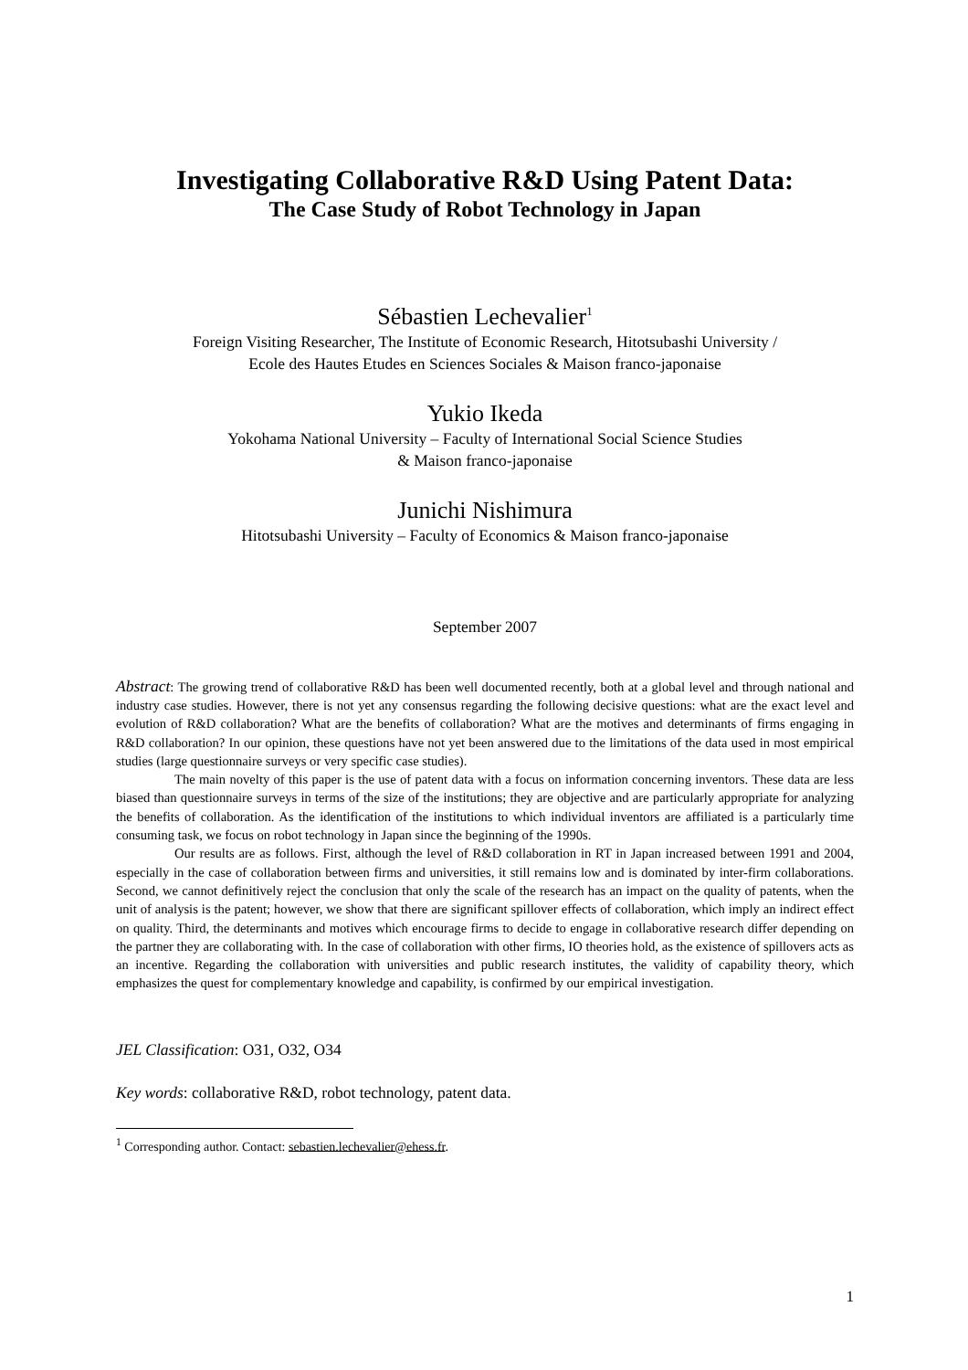Investigating Collaborative R&D Using Patent Data:
The Case Study of Robot Technology in Japan
Sébastien Lechevalier<sup>1</sup>
Foreign Visiting Researcher, The Institute of Economic Research, Hitotsubashi University /
Ecole des Hautes Etudes en Sciences Sociales & Maison franco-japonaise
Yukio Ikeda
Yokohama National University – Faculty of International Social Science Studies
& Maison franco-japonaise
Junichi Nishimura
Hitotsubashi University – Faculty of Economics & Maison franco-japonaise
September 2007
Abstract: The growing trend of collaborative R&D has been well documented recently, both at a global level and through national and industry case studies. However, there is not yet any consensus regarding the following decisive questions: what are the exact level and evolution of R&D collaboration? What are the benefits of collaboration? What are the motives and determinants of firms engaging in R&D collaboration? In our opinion, these questions have not yet been answered due to the limitations of the data used in most empirical studies (large questionnaire surveys or very specific case studies).
The main novelty of this paper is the use of patent data with a focus on information concerning inventors. These data are less biased than questionnaire surveys in terms of the size of the institutions; they are objective and are particularly appropriate for analyzing the benefits of collaboration. As the identification of the institutions to which individual inventors are affiliated is a particularly time consuming task, we focus on robot technology in Japan since the beginning of the 1990s.
Our results are as follows. First, although the level of R&D collaboration in RT in Japan increased between 1991 and 2004, especially in the case of collaboration between firms and universities, it still remains low and is dominated by inter-firm collaborations. Second, we cannot definitively reject the conclusion that only the scale of the research has an impact on the quality of patents, when the unit of analysis is the patent; however, we show that there are significant spillover effects of collaboration, which imply an indirect effect on quality. Third, the determinants and motives which encourage firms to decide to engage in collaborative research differ depending on the partner they are collaborating with. In the case of collaboration with other firms, IO theories hold, as the existence of spillovers acts as an incentive. Regarding the collaboration with universities and public research institutes, the validity of capability theory, which emphasizes the quest for complementary knowledge and capability, is confirmed by our empirical investigation.
JEL Classification: O31, O32, O34
Key words: collaborative R&D, robot technology, patent data.
<sup>1</sup> Corresponding author. Contact: sebastien.lechevalier@ehess.fr.
1